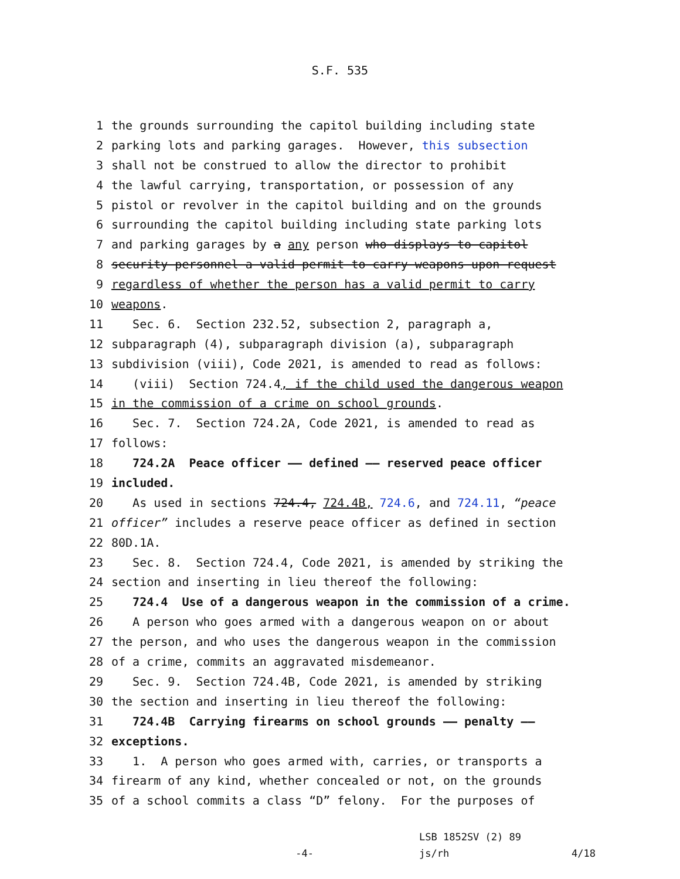S.F. 535
1 the grounds surrounding the capitol building including state
2 parking lots and parking garages. However, this subsection
3 shall not be construed to allow the director to prohibit
4 the lawful carrying, transportation, or possession of any
5 pistol or revolver in the capitol building and on the grounds
6 surrounding the capitol building including state parking lots
7 and parking garages by a any person who displays to capitol
8 security personnel a valid permit to carry weapons upon request
9 regardless of whether the person has a valid permit to carry
10 weapons.
11 Sec. 6. Section 232.52, subsection 2, paragraph a,
12 subparagraph (4), subparagraph division (a), subparagraph
13 subdivision (viii), Code 2021, is amended to read as follows:
14 (viii) Section 724.4, if the child used the dangerous weapon
15 in the commission of a crime on school grounds.
16 Sec. 7. Section 724.2A, Code 2021, is amended to read as
17 follows:
18 724.2A Peace officer —— defined —— reserved peace officer
19 included.
20 As used in sections 724.4, 724.4B, 724.6, and 724.11, “peace
21 officer” includes a reserve peace officer as defined in section
22 80D.1A.
23 Sec. 8. Section 724.4, Code 2021, is amended by striking the
24 section and inserting in lieu thereof the following:
25 724.4 Use of a dangerous weapon in the commission of a crime.
26 A person who goes armed with a dangerous weapon on or about
27 the person, and who uses the dangerous weapon in the commission
28 of a crime, commits an aggravated misdemeanor.
29 Sec. 9. Section 724.4B, Code 2021, is amended by striking
30 the section and inserting in lieu thereof the following:
31 724.4B Carrying firearms on school grounds —— penalty ——
32 exceptions.
33 1. A person who goes armed with, carries, or transports a
34 firearm of any kind, whether concealed or not, on the grounds
35 of a school commits a class “D” felony. For the purposes of
-4- LSB 1852SV (2) 89
js/rh 4/18